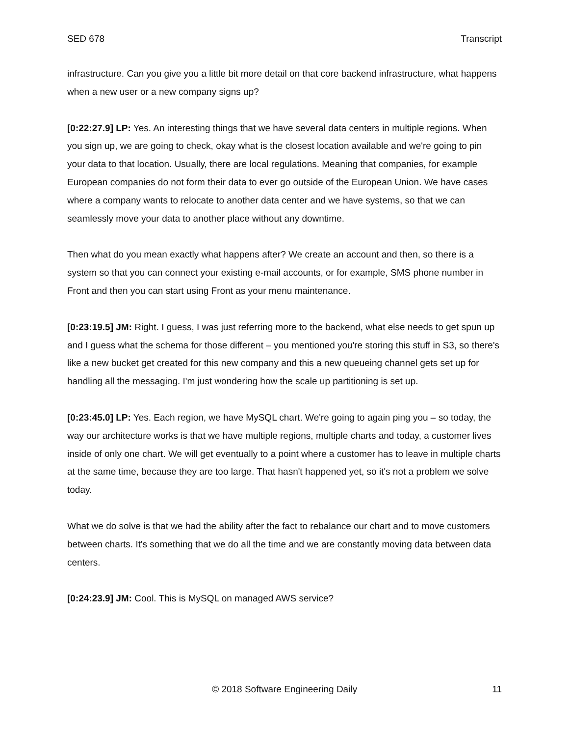SED 678 Transcript
infrastructure. Can you give you a little bit more detail on that core backend infrastructure, what happens when a new user or a new company signs up?
[0:22:27.9] LP: Yes. An interesting things that we have several data centers in multiple regions. When you sign up, we are going to check, okay what is the closest location available and we're going to pin your data to that location. Usually, there are local regulations. Meaning that companies, for example European companies do not form their data to ever go outside of the European Union. We have cases where a company wants to relocate to another data center and we have systems, so that we can seamlessly move your data to another place without any downtime.
Then what do you mean exactly what happens after? We create an account and then, so there is a system so that you can connect your existing e-mail accounts, or for example, SMS phone number in Front and then you can start using Front as your menu maintenance.
[0:23:19.5] JM: Right. I guess, I was just referring more to the backend, what else needs to get spun up and I guess what the schema for those different – you mentioned you're storing this stuff in S3, so there's like a new bucket get created for this new company and this a new queueing channel gets set up for handling all the messaging. I'm just wondering how the scale up partitioning is set up.
[0:23:45.0] LP: Yes. Each region, we have MySQL chart. We're going to again ping you – so today, the way our architecture works is that we have multiple regions, multiple charts and today, a customer lives inside of only one chart. We will get eventually to a point where a customer has to leave in multiple charts at the same time, because they are too large. That hasn't happened yet, so it's not a problem we solve today.
What we do solve is that we had the ability after the fact to rebalance our chart and to move customers between charts. It's something that we do all the time and we are constantly moving data between data centers.
[0:24:23.9] JM: Cool. This is MySQL on managed AWS service?
© 2018 Software Engineering Daily 11